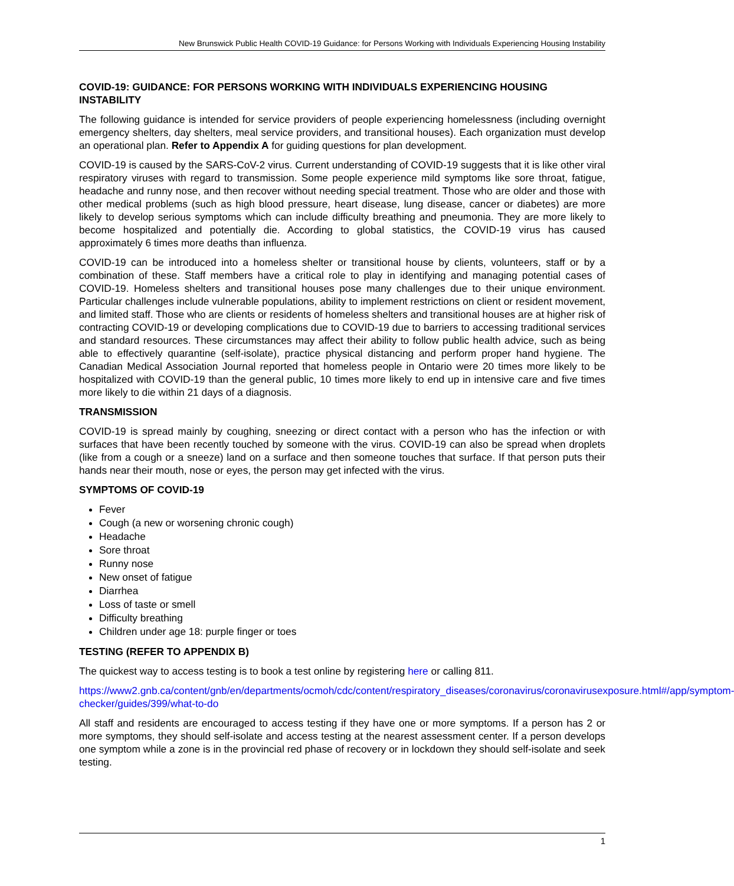New Brunswick Public Health COVID-19 Guidance: for Persons Working with Individuals Experiencing Housing Instability
COVID-19: GUIDANCE: FOR PERSONS WORKING WITH INDIVIDUALS EXPERIENCING HOUSING INSTABILITY
The following guidance is intended for service providers of people experiencing homelessness (including overnight emergency shelters, day shelters, meal service providers, and transitional houses). Each organization must develop an operational plan. Refer to Appendix A for guiding questions for plan development.
COVID-19 is caused by the SARS-CoV-2 virus. Current understanding of COVID-19 suggests that it is like other viral respiratory viruses with regard to transmission. Some people experience mild symptoms like sore throat, fatigue, headache and runny nose, and then recover without needing special treatment. Those who are older and those with other medical problems (such as high blood pressure, heart disease, lung disease, cancer or diabetes) are more likely to develop serious symptoms which can include difficulty breathing and pneumonia. They are more likely to become hospitalized and potentially die. According to global statistics, the COVID-19 virus has caused approximately 6 times more deaths than influenza.
COVID-19 can be introduced into a homeless shelter or transitional house by clients, volunteers, staff or by a combination of these. Staff members have a critical role to play in identifying and managing potential cases of COVID-19. Homeless shelters and transitional houses pose many challenges due to their unique environment. Particular challenges include vulnerable populations, ability to implement restrictions on client or resident movement, and limited staff. Those who are clients or residents of homeless shelters and transitional houses are at higher risk of contracting COVID-19 or developing complications due to COVID-19 due to barriers to accessing traditional services and standard resources. These circumstances may affect their ability to follow public health advice, such as being able to effectively quarantine (self-isolate), practice physical distancing and perform proper hand hygiene. The Canadian Medical Association Journal reported that homeless people in Ontario were 20 times more likely to be hospitalized with COVID-19 than the general public, 10 times more likely to end up in intensive care and five times more likely to die within 21 days of a diagnosis.
TRANSMISSION
COVID-19 is spread mainly by coughing, sneezing or direct contact with a person who has the infection or with surfaces that have been recently touched by someone with the virus. COVID-19 can also be spread when droplets (like from a cough or a sneeze) land on a surface and then someone touches that surface. If that person puts their hands near their mouth, nose or eyes, the person may get infected with the virus.
SYMPTOMS OF COVID-19
Fever
Cough (a new or worsening chronic cough)
Headache
Sore throat
Runny nose
New onset of fatigue
Diarrhea
Loss of taste or smell
Difficulty breathing
Children under age 18: purple finger or toes
TESTING (REFER TO APPENDIX B)
The quickest way to access testing is to book a test online by registering here or calling 811.
https://www2.gnb.ca/content/gnb/en/departments/ocmoh/cdc/content/respiratory_diseases/coronavirus/coronavirusexposure.html#/app/symptom-checker/guides/399/what-to-do
All staff and residents are encouraged to access testing if they have one or more symptoms. If a person has 2 or more symptoms, they should self-isolate and access testing at the nearest assessment center. If a person develops one symptom while a zone is in the provincial red phase of recovery or in lockdown they should self-isolate and seek testing.
1